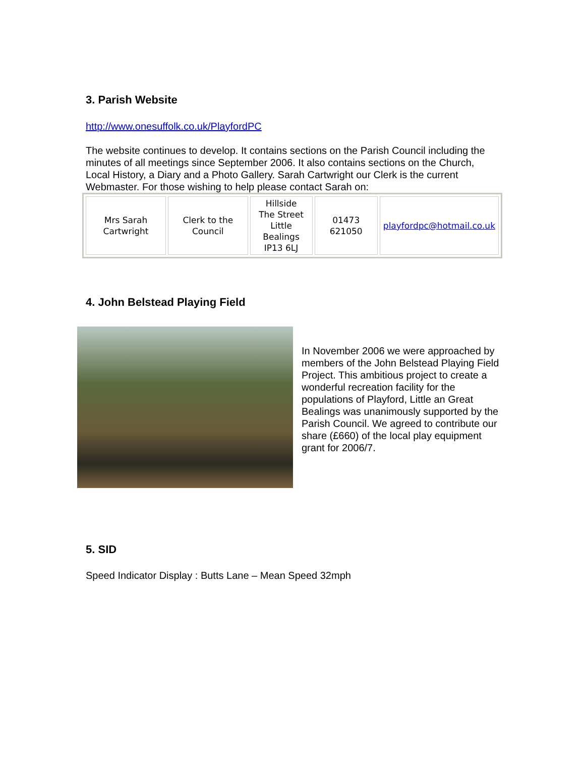3. Parish Website
http://www.onesuffolk.co.uk/PlayfordPC
The website continues to develop. It contains sections on the Parish Council including the minutes of all meetings since September 2006. It also contains sections on the Church, Local History, a Diary and a Photo Gallery. Sarah Cartwright our Clerk is the current Webmaster. For those wishing to help please contact Sarah on:
| Mrs Sarah Cartwright | Clerk to the Council | Hillside The Street Little Bealings IP13 6LJ | 01473 621050 | playfordpc@hotmail.co.uk |
4. John Belstead Playing Field
In November 2006 we were approached by members of the John Belstead Playing Field Project. This ambitious project to create a wonderful recreation facility for the populations of Playford, Little an Great Bealings was unanimously supported by the Parish Council. We agreed to contribute our share (£660) of the local play equipment grant for 2006/7.
5. SID
Speed Indicator Display : Butts Lane – Mean Speed 32mph